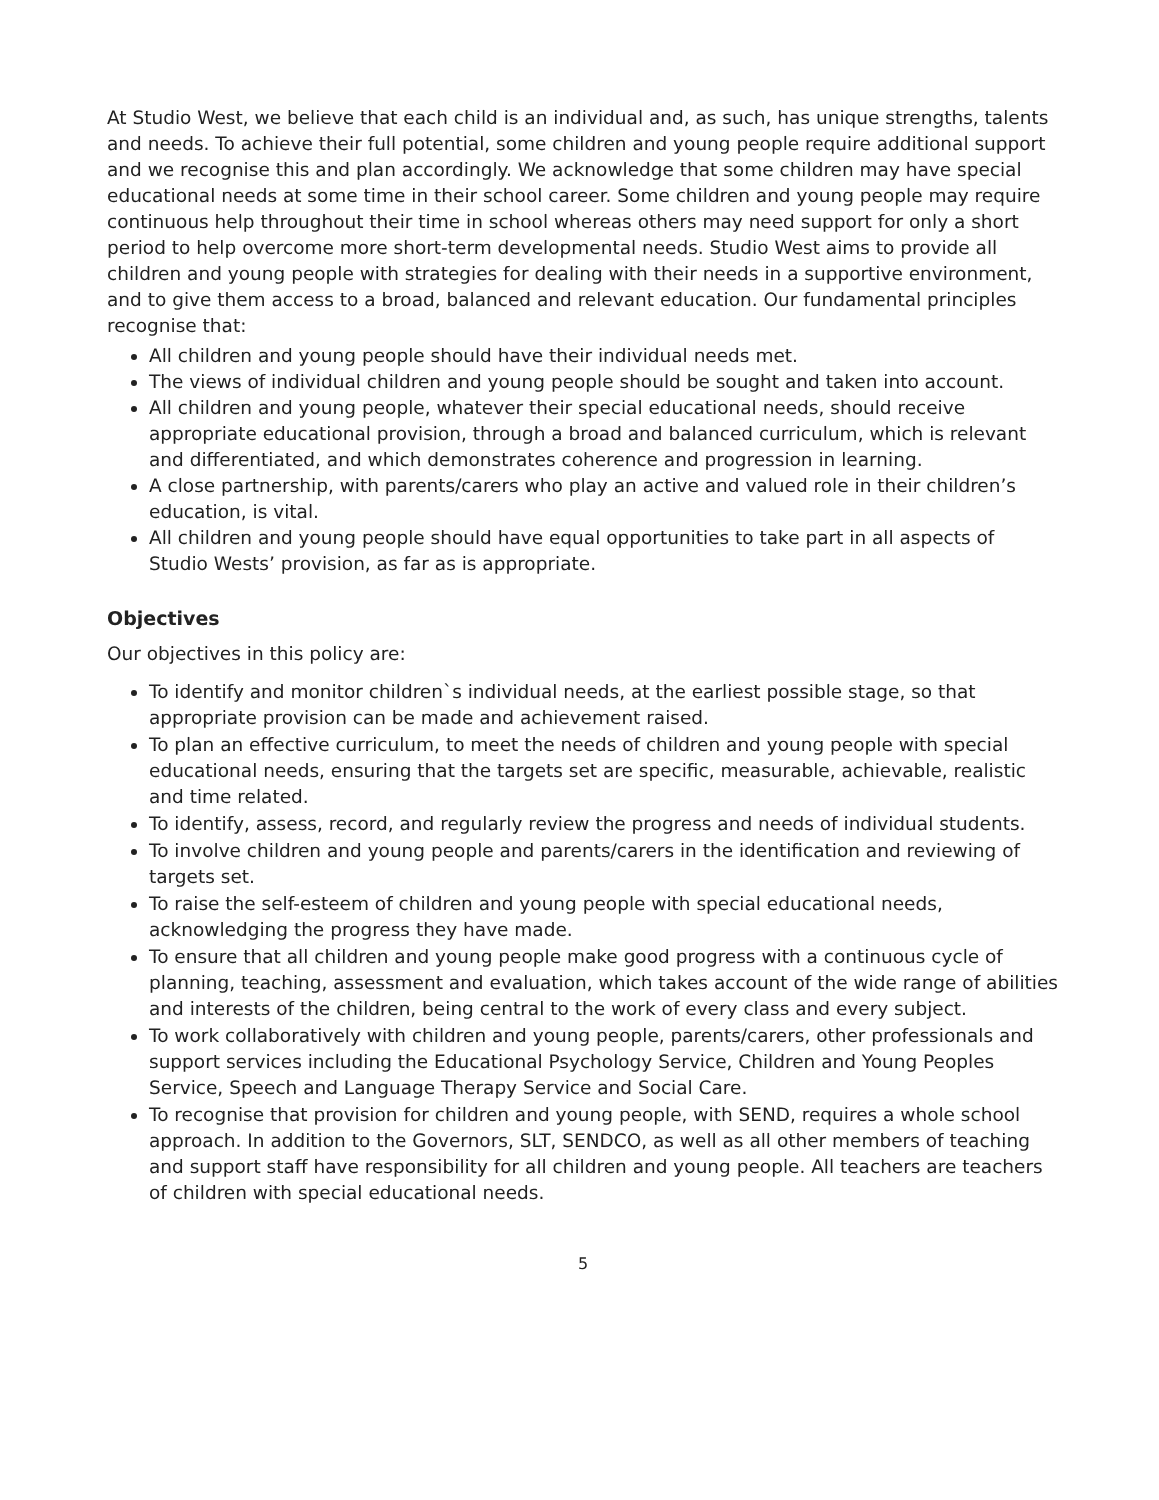At Studio West, we believe that each child is an individual and, as such, has unique strengths, talents and needs. To achieve their full potential, some children and young people require additional support and we recognise this and plan accordingly. We acknowledge that some children may have special educational needs at some time in their school career. Some children and young people may require continuous help throughout their time in school whereas others may need support for only a short period to help overcome more short-term developmental needs. Studio West aims to provide all children and young people with strategies for dealing with their needs in a supportive environment, and to give them access to a broad, balanced and relevant education. Our fundamental principles recognise that:
All children and young people should have their individual needs met.
The views of individual children and young people should be sought and taken into account.
All children and young people, whatever their special educational needs, should receive appropriate educational provision, through a broad and balanced curriculum, which is relevant and differentiated, and which demonstrates coherence and progression in learning.
A close partnership, with parents/carers who play an active and valued role in their children’s education, is vital.
All children and young people should have equal opportunities to take part in all aspects of Studio Wests’ provision, as far as is appropriate.
Objectives
Our objectives in this policy are:
To identify and monitor children`s individual needs, at the earliest possible stage, so that appropriate provision can be made and achievement raised.
To plan an effective curriculum, to meet the needs of children and young people with special educational needs, ensuring that the targets set are specific, measurable, achievable, realistic and time related.
To identify, assess, record, and regularly review the progress and needs of individual students.
To involve children and young people and parents/carers in the identification and reviewing of targets set.
To raise the self-esteem of children and young people with special educational needs, acknowledging the progress they have made.
To ensure that all children and young people make good progress with a continuous cycle of planning, teaching, assessment and evaluation, which takes account of the wide range of abilities and interests of the children, being central to the work of every class and every subject.
To work collaboratively with children and young people, parents/carers, other professionals and support services including the Educational Psychology Service, Children and Young Peoples Service, Speech and Language Therapy Service and Social Care.
To recognise that provision for children and young people, with SEND, requires a whole school approach. In addition to the Governors, SLT, SENDCO, as well as all other members of teaching and support staff have responsibility for all children and young people. All teachers are teachers of children with special educational needs.
5